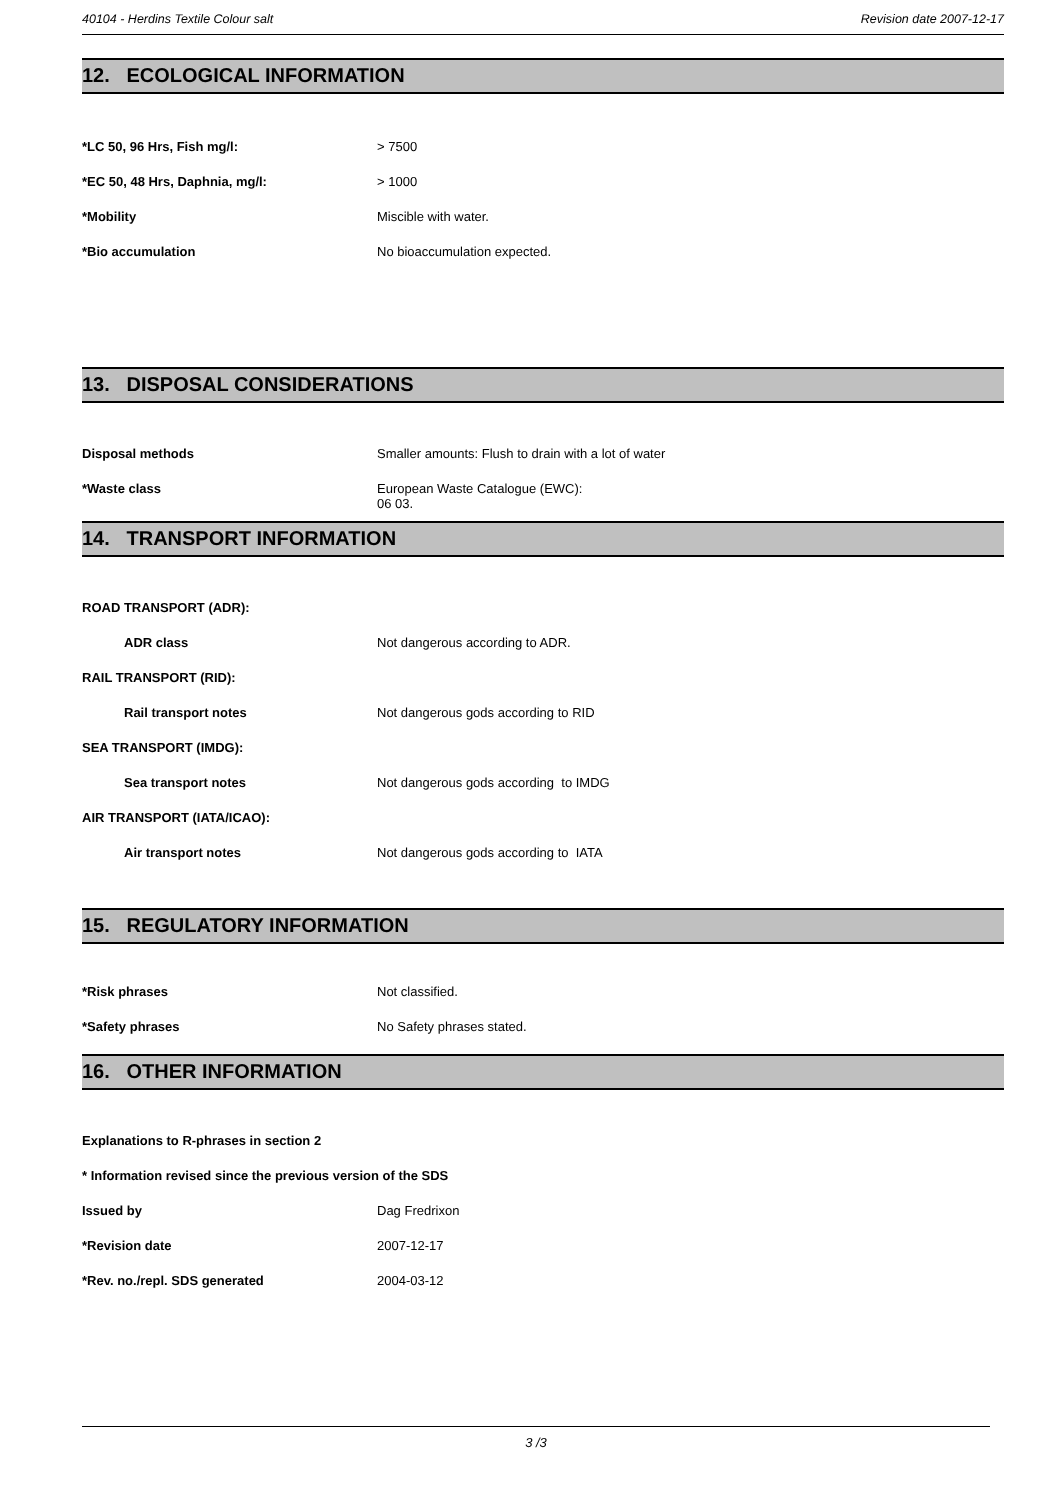40104 - Herdins Textile Colour salt Revision date 2007-12-17
12. ECOLOGICAL INFORMATION
*LC 50, 96 Hrs, Fish mg/l: > 7500
*EC 50, 48 Hrs, Daphnia, mg/l: > 1000
*Mobility Miscible with water.
*Bio accumulation No bioaccumulation expected.
13. DISPOSAL CONSIDERATIONS
Disposal methods Smaller amounts: Flush to drain with a lot of water
*Waste class European Waste Catalogue (EWC):
06 03.
14. TRANSPORT INFORMATION
ROAD TRANSPORT (ADR):
ADR class Not dangerous according to ADR.
RAIL TRANSPORT (RID):
Rail transport notes Not dangerous gods according to RID
SEA TRANSPORT (IMDG):
Sea transport notes Not dangerous gods according to IMDG
AIR TRANSPORT (IATA/ICAO):
Air transport notes Not dangerous gods according to IATA
15. REGULATORY INFORMATION
*Risk phrases Not classified.
*Safety phrases No Safety phrases stated.
16. OTHER INFORMATION
Explanations to R-phrases in section 2
* Information revised since the previous version of the SDS
Issued by Dag Fredrixon
*Revision date 2007-12-17
*Rev. no./repl. SDS generated 2004-03-12
3 /3